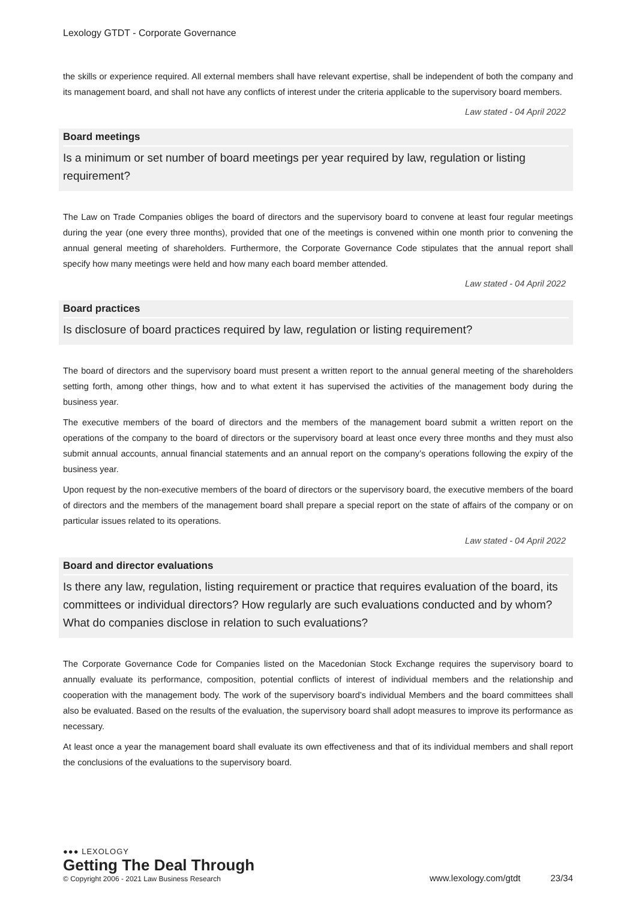Lexology GTDT - Corporate Governance
the skills or experience required. All external members shall have relevant expertise, shall be independent of both the company and its management board, and shall not have any conflicts of interest under the criteria applicable to the supervisory board members.
Law stated - 04 April 2022
Board meetings
Is a minimum or set number of board meetings per year required by law, regulation or listing requirement?
The Law on Trade Companies obliges the board of directors and the supervisory board to convene at least four regular meetings during the year (one every three months), provided that one of the meetings is convened within one month prior to convening the annual general meeting of shareholders. Furthermore, the Corporate Governance Code stipulates that the annual report shall specify how many meetings were held and how many each board member attended.
Law stated - 04 April 2022
Board practices
Is disclosure of board practices required by law, regulation or listing requirement?
The board of directors and the supervisory board must present a written report to the annual general meeting of the shareholders setting forth, among other things, how and to what extent it has supervised the activities of the management body during the business year.
The executive members of the board of directors and the members of the management board submit a written report on the operations of the company to the board of directors or the supervisory board at least once every three months and they must also submit annual accounts, annual financial statements and an annual report on the company’s operations following the expiry of the business year.
Upon request by the non-executive members of the board of directors or the supervisory board, the executive members of the board of directors and the members of the management board shall prepare a special report on the state of affairs of the company or on particular issues related to its operations.
Law stated - 04 April 2022
Board and director evaluations
Is there any law, regulation, listing requirement or practice that requires evaluation of the board, its committees or individual directors? How regularly are such evaluations conducted and by whom? What do companies disclose in relation to such evaluations?
The Corporate Governance Code for Companies listed on the Macedonian Stock Exchange requires the supervisory board to annually evaluate its performance, composition, potential conflicts of interest of individual members and the relationship and cooperation with the management body. The work of the supervisory board’s individual Members and the board committees shall also be evaluated. Based on the results of the evaluation, the supervisory board shall adopt measures to improve its performance as necessary.
At least once a year the management board shall evaluate its own effectiveness and that of its individual members and shall report the conclusions of the evaluations to the supervisory board.
●●● LEXOLOGY
Getting The Deal Through
© Copyright 2006 - 2021 Law Business Research
www.lexology.com/gtdt 23/34